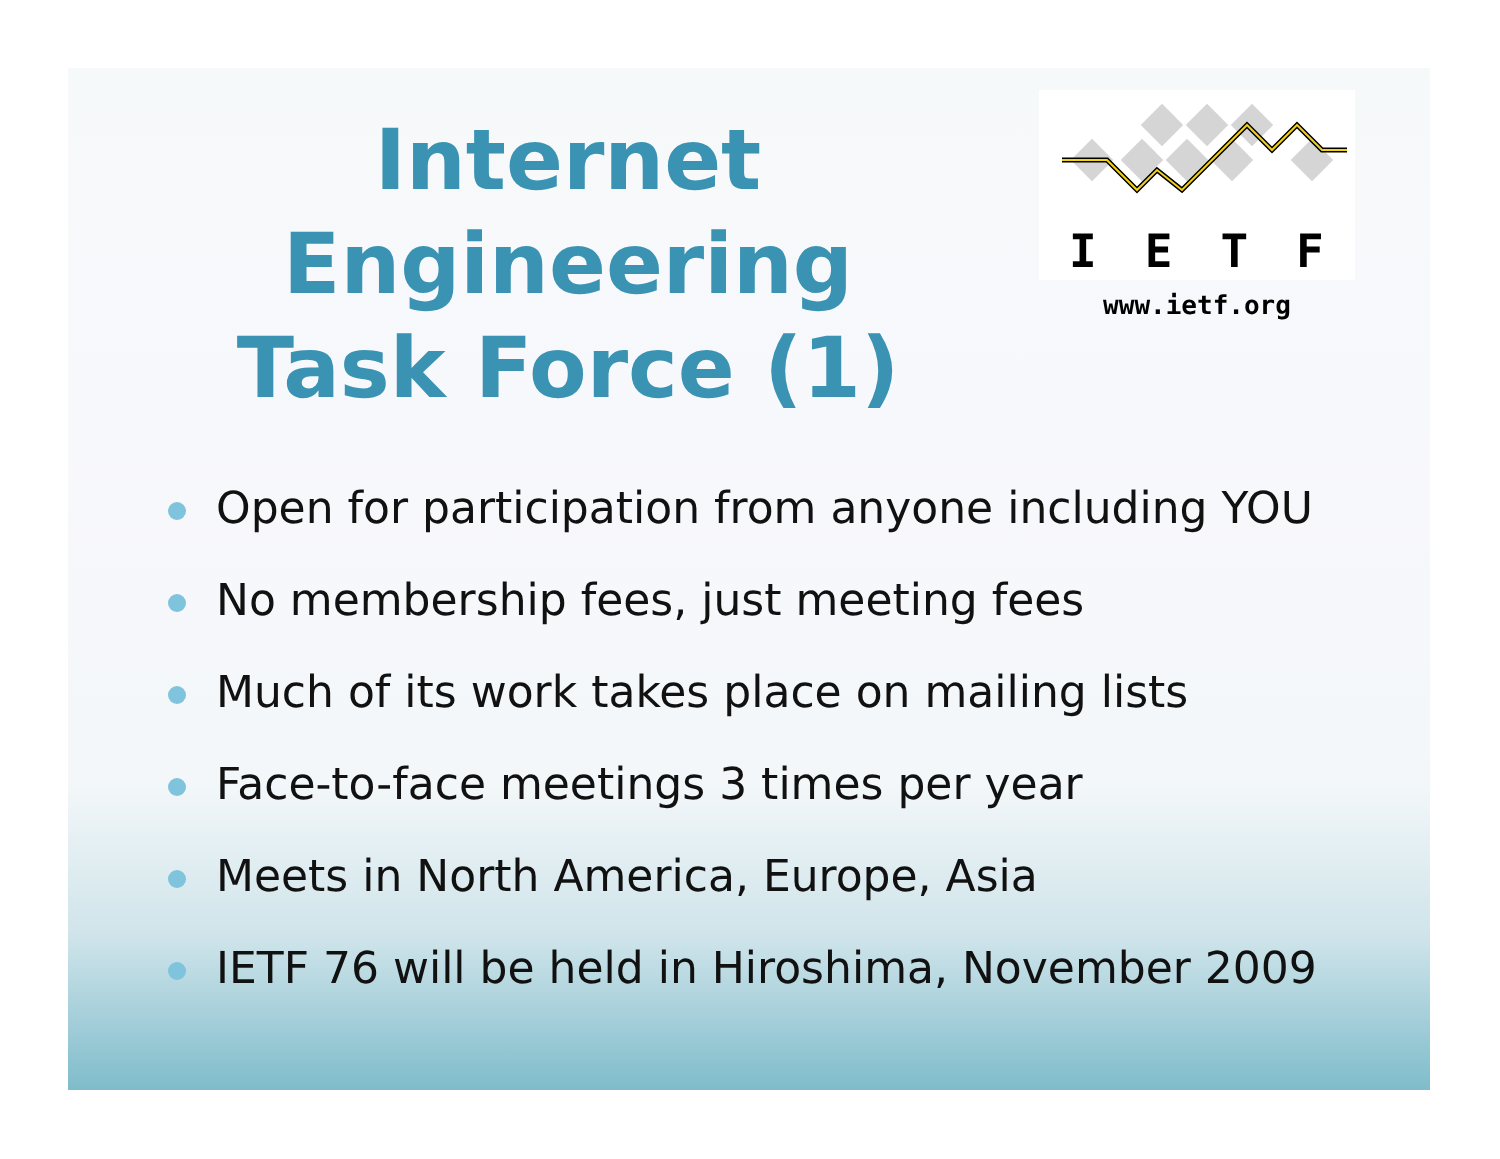Internet Engineering
Task Force (1)
IETF
www.ietf.org
Open for participation from anyone including YOU
No membership fees, just meeting fees
Much of its work takes place on mailing lists
Face-to-face meetings 3 times per year
Meets in North America, Europe, Asia
IETF 76 will be held in Hiroshima, November 2009